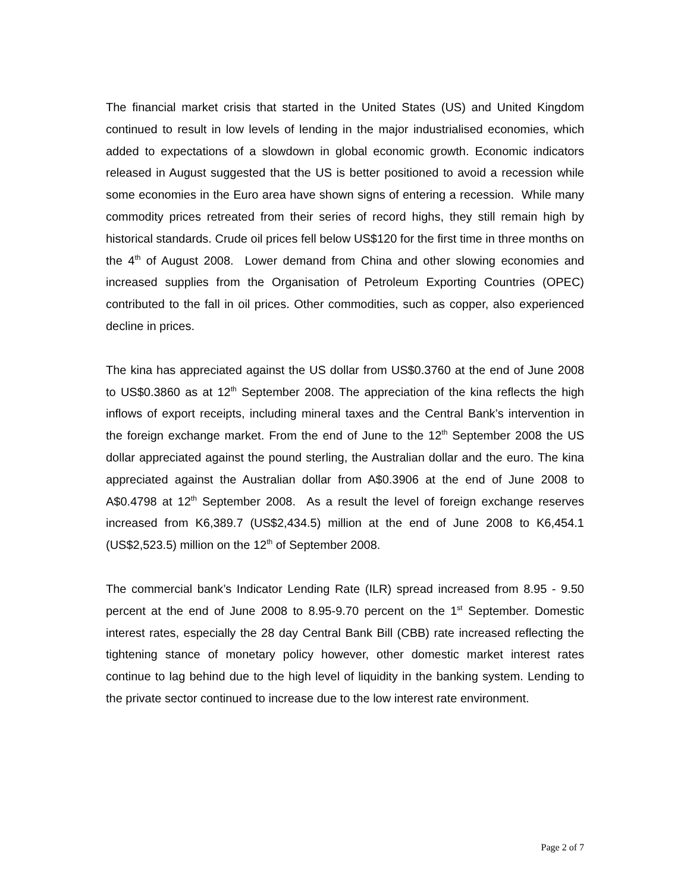The financial market crisis that started in the United States (US) and United Kingdom continued to result in low levels of lending in the major industrialised economies, which added to expectations of a slowdown in global economic growth. Economic indicators released in August suggested that the US is better positioned to avoid a recession while some economies in the Euro area have shown signs of entering a recession. While many commodity prices retreated from their series of record highs, they still remain high by historical standards. Crude oil prices fell below US$120 for the first time in three months on the 4<sup>th</sup> of August 2008. Lower demand from China and other slowing economies and increased supplies from the Organisation of Petroleum Exporting Countries (OPEC) contributed to the fall in oil prices. Other commodities, such as copper, also experienced decline in prices.
The kina has appreciated against the US dollar from US$0.3760 at the end of June 2008 to US$0.3860 as at 12<sup>th</sup> September 2008. The appreciation of the kina reflects the high inflows of export receipts, including mineral taxes and the Central Bank’s intervention in the foreign exchange market. From the end of June to the 12<sup>th</sup> September 2008 the US dollar appreciated against the pound sterling, the Australian dollar and the euro. The kina appreciated against the Australian dollar from A$0.3906 at the end of June 2008 to A$0.4798 at 12<sup>th</sup> September 2008. As a result the level of foreign exchange reserves increased from K6,389.7 (US$2,434.5) million at the end of June 2008 to K6,454.1 (US$2,523.5) million on the 12<sup>th</sup> of September 2008.
The commercial bank’s Indicator Lending Rate (ILR) spread increased from 8.95 - 9.50 percent at the end of June 2008 to 8.95-9.70 percent on the 1<sup>st</sup> September. Domestic interest rates, especially the 28 day Central Bank Bill (CBB) rate increased reflecting the tightening stance of monetary policy however, other domestic market interest rates continue to lag behind due to the high level of liquidity in the banking system. Lending to the private sector continued to increase due to the low interest rate environment.
Page 2 of 7